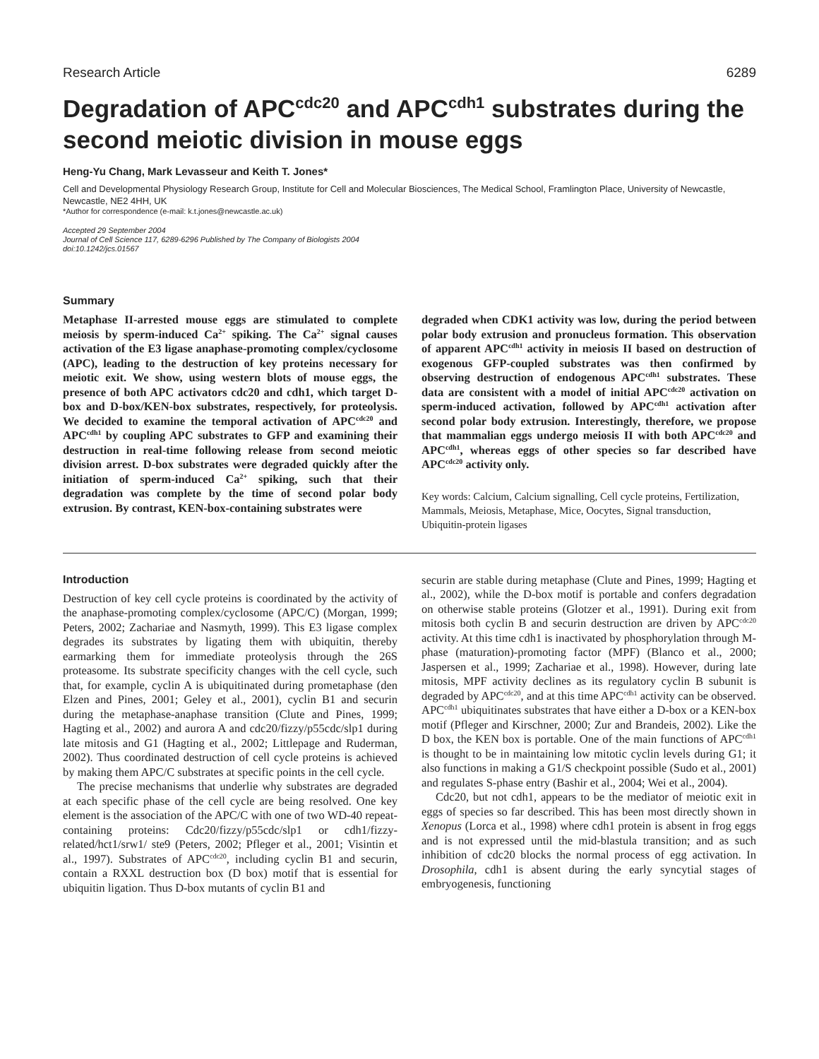Research Article 6289
Degradation of APC<sup>cdc20</sup> and APC<sup>cdh1</sup> substrates during the second meiotic division in mouse eggs
Heng-Yu Chang, Mark Levasseur and Keith T. Jones*
Cell and Developmental Physiology Research Group, Institute for Cell and Molecular Biosciences, The Medical School, Framlington Place, University of Newcastle, Newcastle, NE2 4HH, UK
*Author for correspondence (e-mail: k.t.jones@newcastle.ac.uk)
Accepted 29 September 2004
Journal of Cell Science 117, 6289-6296 Published by The Company of Biologists 2004
doi:10.1242/jcs.01567
Summary
Metaphase II-arrested mouse eggs are stimulated to complete meiosis by sperm-induced Ca<sup>2+</sup> spiking. The Ca<sup>2+</sup> signal causes activation of the E3 ligase anaphase-promoting complex/cyclosome (APC), leading to the destruction of key proteins necessary for meiotic exit. We show, using western blots of mouse eggs, the presence of both APC activators cdc20 and cdh1, which target D-box and D-box/KEN-box substrates, respectively, for proteolysis. We decided to examine the temporal activation of APC<sup>cdc20</sup> and APC<sup>cdh1</sup> by coupling APC substrates to GFP and examining their destruction in real-time following release from second meiotic division arrest. D-box substrates were degraded quickly after the initiation of sperm-induced Ca<sup>2+</sup> spiking, such that their degradation was complete by the time of second polar body extrusion. By contrast, KEN-box-containing substrates were
degraded when CDK1 activity was low, during the period between polar body extrusion and pronucleus formation. This observation of apparent APC<sup>cdh1</sup> activity in meiosis II based on destruction of exogenous GFP-coupled substrates was then confirmed by observing destruction of endogenous APC<sup>cdh1</sup> substrates. These data are consistent with a model of initial APC<sup>cdc20</sup> activation on sperm-induced activation, followed by APC<sup>cdh1</sup> activation after second polar body extrusion. Interestingly, therefore, we propose that mammalian eggs undergo meiosis II with both APC<sup>cdc20</sup> and APC<sup>cdh1</sup>, whereas eggs of other species so far described have APC<sup>cdc20</sup> activity only.
Key words: Calcium, Calcium signalling, Cell cycle proteins, Fertilization, Mammals, Meiosis, Metaphase, Mice, Oocytes, Signal transduction, Ubiquitin-protein ligases
Introduction
Destruction of key cell cycle proteins is coordinated by the activity of the anaphase-promoting complex/cyclosome (APC/C) (Morgan, 1999; Peters, 2002; Zachariae and Nasmyth, 1999). This E3 ligase complex degrades its substrates by ligating them with ubiquitin, thereby earmarking them for immediate proteolysis through the 26S proteasome. Its substrate specificity changes with the cell cycle, such that, for example, cyclin A is ubiquitinated during prometaphase (den Elzen and Pines, 2001; Geley et al., 2001), cyclin B1 and securin during the metaphase-anaphase transition (Clute and Pines, 1999; Hagting et al., 2002) and aurora A and cdc20/fizzy/p55cdc/slp1 during late mitosis and G1 (Hagting et al., 2002; Littlepage and Ruderman, 2002). Thus coordinated destruction of cell cycle proteins is achieved by making them APC/C substrates at specific points in the cell cycle.
The precise mechanisms that underlie why substrates are degraded at each specific phase of the cell cycle are being resolved. One key element is the association of the APC/C with one of two WD-40 repeat-containing proteins: Cdc20/fizzy/p55cdc/slp1 or cdh1/fizzy-related/hct1/srw1/ ste9 (Peters, 2002; Pfleger et al., 2001; Visintin et al., 1997). Substrates of APC<sup>cdc20</sup>, including cyclin B1 and securin, contain a RXXL destruction box (D box) motif that is essential for ubiquitin ligation. Thus D-box mutants of cyclin B1 and
securin are stable during metaphase (Clute and Pines, 1999; Hagting et al., 2002), while the D-box motif is portable and confers degradation on otherwise stable proteins (Glotzer et al., 1991). During exit from mitosis both cyclin B and securin destruction are driven by APC<sup>cdc20</sup> activity. At this time cdh1 is inactivated by phosphorylation through M-phase (maturation)-promoting factor (MPF) (Blanco et al., 2000; Jaspersen et al., 1999; Zachariae et al., 1998). However, during late mitosis, MPF activity declines as its regulatory cyclin B subunit is degraded by APC<sup>cdc20</sup>, and at this time APC<sup>cdh1</sup> activity can be observed. APC<sup>cdh1</sup> ubiquitinates substrates that have either a D-box or a KEN-box motif (Pfleger and Kirschner, 2000; Zur and Brandeis, 2002). Like the D box, the KEN box is portable. One of the main functions of APC<sup>cdh1</sup> is thought to be in maintaining low mitotic cyclin levels during G1; it also functions in making a G1/S checkpoint possible (Sudo et al., 2001) and regulates S-phase entry (Bashir et al., 2004; Wei et al., 2004).
Cdc20, but not cdh1, appears to be the mediator of meiotic exit in eggs of species so far described. This has been most directly shown in Xenopus (Lorca et al., 1998) where cdh1 protein is absent in frog eggs and is not expressed until the mid-blastula transition; and as such inhibition of cdc20 blocks the normal process of egg activation. In Drosophila, cdh1 is absent during the early syncytial stages of embryogenesis, functioning